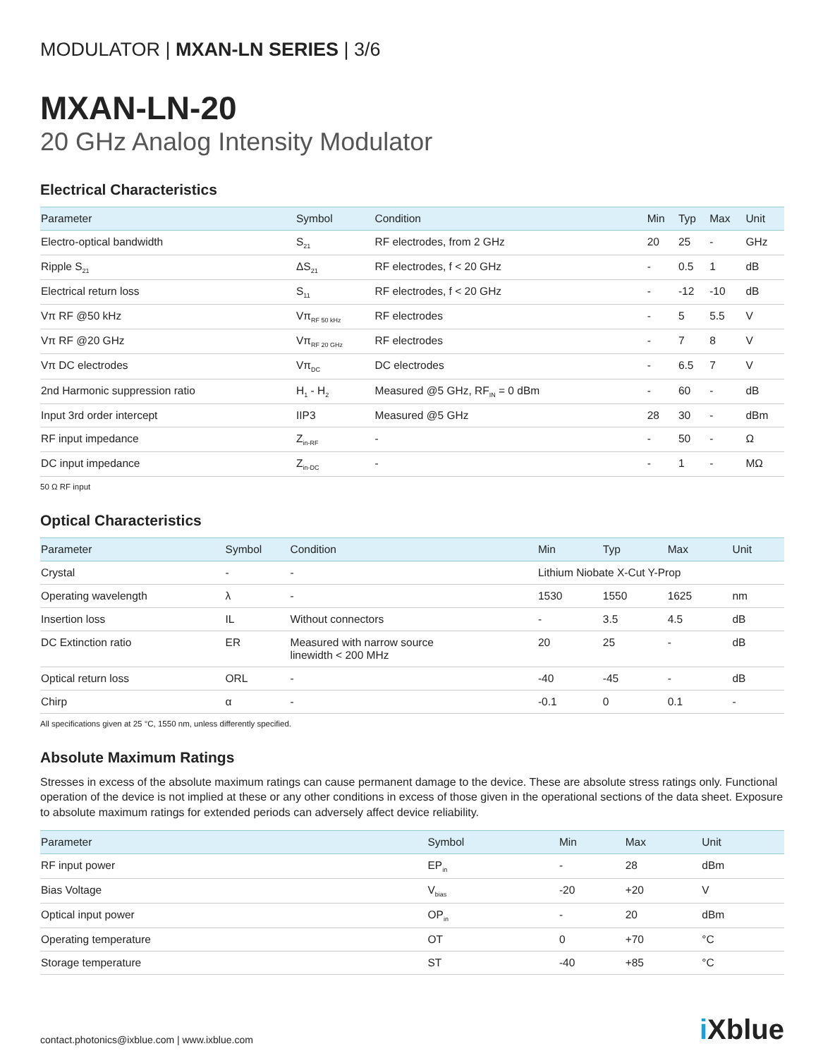MODULATOR | MXAN-LN SERIES | 3/6
MXAN-LN-20
20 GHz Analog Intensity Modulator
Electrical Characteristics
| Parameter | Symbol | Condition | Min | Typ | Max | Unit |
| --- | --- | --- | --- | --- | --- | --- |
| Electro-optical bandwidth | S<sub>21</sub> | RF electrodes, from 2 GHz | 20 | 25 | - | GHz |
| Ripple S<sub>21</sub> | ΔS<sub>21</sub> | RF electrodes, f < 20 GHz | - | 0.5 | 1 | dB |
| Electrical return loss | S<sub>11</sub> | RF electrodes, f < 20 GHz | - | -12 | -10 | dB |
| Vπ RF @50 kHz | Vπ<sub>RF 50 kHz</sub> | RF electrodes | - | 5 | 5.5 | V |
| Vπ RF @20 GHz | Vπ<sub>RF 20 GHz</sub> | RF electrodes | - | 7 | 8 | V |
| Vπ DC electrodes | Vπ<sub>DC</sub> | DC electrodes | - | 6.5 | 7 | V |
| 2nd Harmonic suppression ratio | H<sub>1</sub> - H<sub>2</sub> | Measured @5 GHz, RF<sub>IN</sub> = 0 dBm | - | 60 | - | dB |
| Input 3rd order intercept | IIP3 | Measured @5 GHz | 28 | 30 | - | dBm |
| RF input impedance | Z<sub>in-RF</sub> | - | - | 50 | - | Ω |
| DC input impedance | Z<sub>in-DC</sub> | - | - | 1 | - | MΩ |
50 Ω RF input
Optical Characteristics
| Parameter | Symbol | Condition | Min | Typ | Max | Unit |
| --- | --- | --- | --- | --- | --- | --- |
| Crystal | - | - | Lithium Niobate X-Cut Y-Prop | | | |
| Operating wavelength | λ | - | 1530 | 1550 | 1625 | nm |
| Insertion loss | IL | Without connectors | - | 3.5 | 4.5 | dB |
| DC Extinction ratio | ER | Measured with narrow source linewidth < 200 MHz | 20 | 25 | - | dB |
| Optical return loss | ORL | - | -40 | -45 | - | dB |
| Chirp | α | - | -0.1 | 0 | 0.1 | - |
All specifications given at 25 °C, 1550 nm, unless differently specified.
Absolute Maximum Ratings
Stresses in excess of the absolute maximum ratings can cause permanent damage to the device. These are absolute stress ratings only. Functional operation of the device is not implied at these or any other conditions in excess of those given in the operational sections of the data sheet. Exposure to absolute maximum ratings for extended periods can adversely affect device reliability.
| Parameter | Symbol | Min | Max | Unit |
| --- | --- | --- | --- | --- |
| RF input power | EP<sub>in</sub> | - | 28 | dBm |
| Bias Voltage | V<sub>bias</sub> | -20 | +20 | V |
| Optical input power | OP<sub>in</sub> | - | 20 | dBm |
| Operating temperature | OT | 0 | +70 | °C |
| Storage temperature | ST | -40 | +85 | °C |
contact.photonics@ixblue.com | www.ixblue.com
i Xblue